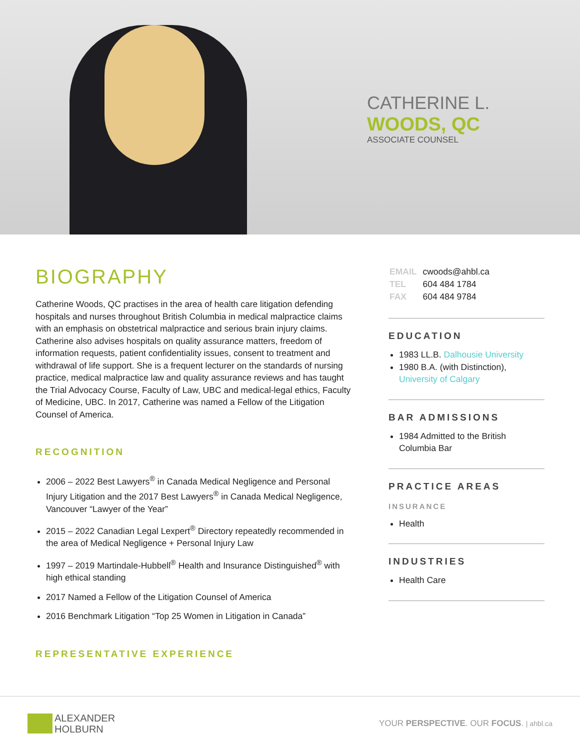CATHERINE L.
WOODS, QC
ASSOCIATE COUNSEL
BIOGRAPHY
Catherine Woods, QC practises in the area of health care litigation defending hospitals and nurses throughout British Columbia in medical malpractice claims with an emphasis on obstetrical malpractice and serious brain injury claims. Catherine also advises hospitals on quality assurance matters, freedom of information requests, patient confidentiality issues, consent to treatment and withdrawal of life support. She is a frequent lecturer on the standards of nursing practice, medical malpractice law and quality assurance reviews and has taught the Trial Advocacy Course, Faculty of Law, UBC and medical-legal ethics, Faculty of Medicine, UBC. In 2017, Catherine was named a Fellow of the Litigation Counsel of America.
RECOGNITION
2006 – 2022 Best Lawyers<sup>®</sup> in Canada Medical Negligence and Personal Injury Litigation and the 2017 Best Lawyers<sup>®</sup> in Canada Medical Negligence, Vancouver “Lawyer of the Year”
2015 – 2022 Canadian Legal Lexpert<sup>®</sup> Directory repeatedly recommended in the area of Medical Negligence + Personal Injury Law
1997 – 2019 Martindale-Hubbell<sup>®</sup> Health and Insurance Distinguished<sup>®</sup> with high ethical standing
2017 Named a Fellow of the Litigation Counsel of America
2016 Benchmark Litigation “Top 25 Women in Litigation in Canada”
REPRESENTATIVE EXPERIENCE
| EMAIL | cwoods@ahbl.ca |
| TEL | 604 484 1784 |
| FAX | 604 484 9784 |
EDUCATION
1983 LL.B. Dalhousie University
1980 B.A. (with Distinction), University of Calgary
BAR ADMISSIONS
1984 Admitted to the British Columbia Bar
PRACTICE AREAS
INSURANCE
Health
INDUSTRIES
Health Care
ALEXANDER
HOLBURN
YOUR PERSPECTIVE. OUR FOCUS. | ahbl.ca